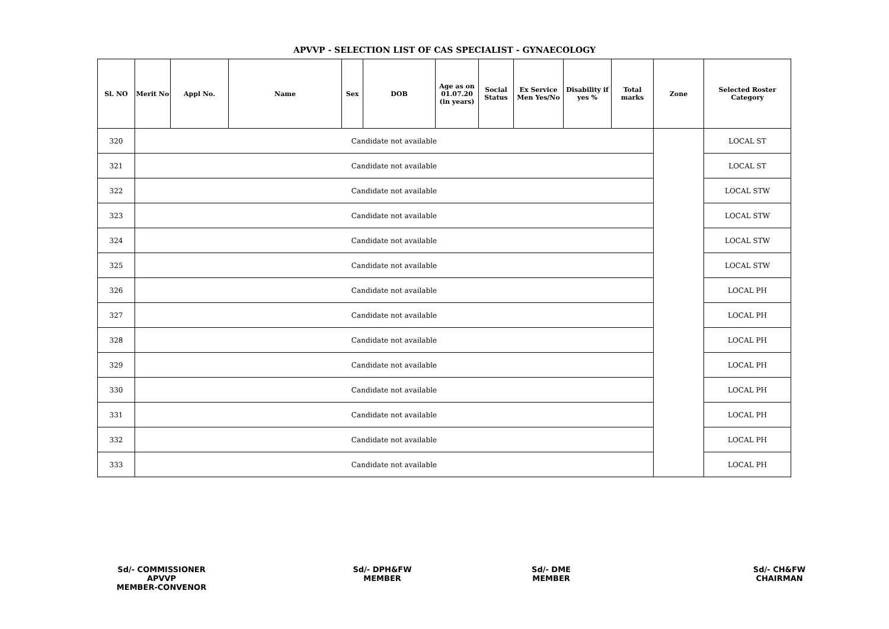APVVP - SELECTION LIST OF CAS SPECIALIST - GYNAECOLOGY
| Sl. NO | Merit No | Appl No. | Name | Sex | DOB | Age as on 01.07.20 (in years) | Social Status | Ex Service Men Yes/No | Disability if yes % | Total marks | Zone | Selected Roster Category |
| --- | --- | --- | --- | --- | --- | --- | --- | --- | --- | --- | --- | --- |
| 320 | Candidate not available | | | | | | | | | | | LOCAL ST |
| 321 | Candidate not available | | | | | | | | | | | LOCAL ST |
| 322 | Candidate not available | | | | | | | | | | | LOCAL STW |
| 323 | Candidate not available | | | | | | | | | | | LOCAL STW |
| 324 | Candidate not available | | | | | | | | | | | LOCAL STW |
| 325 | Candidate not available | | | | | | | | | | | LOCAL STW |
| 326 | Candidate not available | | | | | | | | | | | LOCAL PH |
| 327 | Candidate not available | | | | | | | | | | | LOCAL PH |
| 328 | Candidate not available | | | | | | | | | | | LOCAL PH |
| 329 | Candidate not available | | | | | | | | | | | LOCAL PH |
| 330 | Candidate not available | | | | | | | | | | | LOCAL PH |
| 331 | Candidate not available | | | | | | | | | | | LOCAL PH |
| 332 | Candidate not available | | | | | | | | | | | LOCAL PH |
| 333 | Candidate not available | | | | | | | | | | | LOCAL PH |
Sd/- COMMISSIONER
APVVP
MEMBER-CONVENOR
Sd/- DPH&FW
MEMBER
Sd/- DME
MEMBER
Sd/- CH&FW
CHAIRMAN